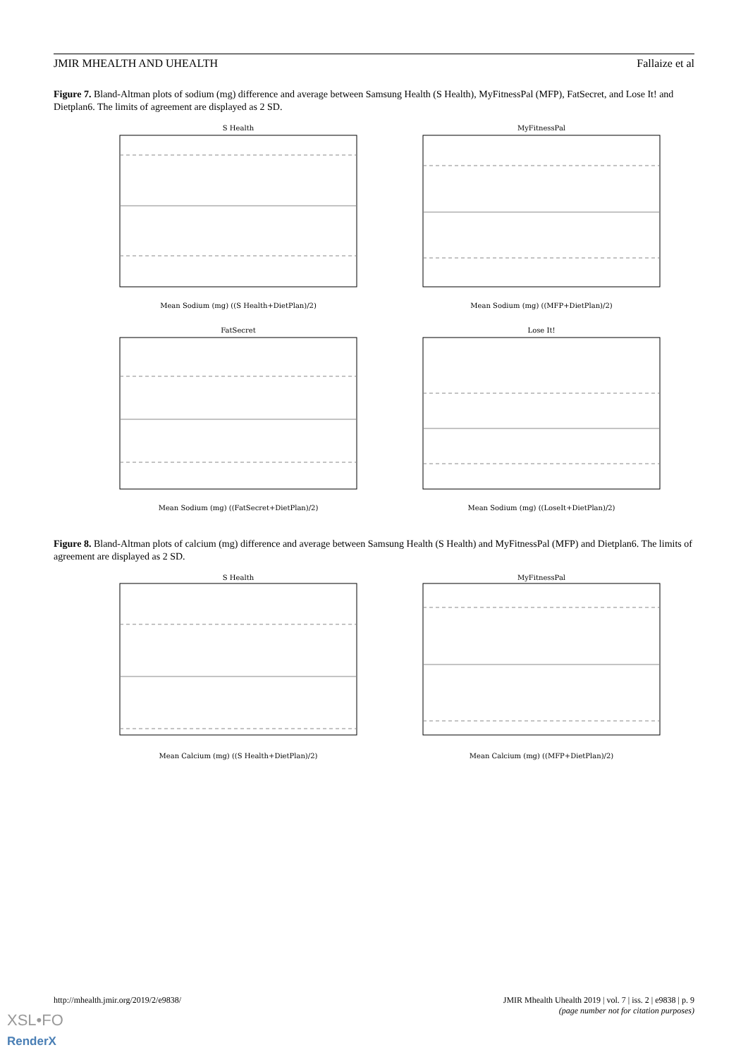JMIR MHEALTH AND UHEALTH Fallaize et al
Figure 7. Bland-Altman plots of sodium (mg) difference and average between Samsung Health (S Health), MyFitnessPal (MFP), FatSecret, and Lose It! and Dietplan6. The limits of agreement are displayed as 2 SD.
S Health
Mean Sodium (mg) ((S Health+DietPlan)/2)
MyFitnessPal
Mean Sodium (mg) ((MFP+DietPlan)/2)
FatSecret
Mean Sodium (mg) ((FatSecret+DietPlan)/2)
Lose It!
Mean Sodium (mg) ((LoseIt+DietPlan)/2)
Figure 8. Bland-Altman plots of calcium (mg) difference and average between Samsung Health (S Health) and MyFitnessPal (MFP) and Dietplan6. The limits of agreement are displayed as 2 SD.
S Health
Mean Calcium (mg) ((S Health+DietPlan)/2)
MyFitnessPal
Mean Calcium (mg) ((MFP+DietPlan)/2)
http://mhealth.jmir.org/2019/2/e9838/ JMIR Mhealth Uhealth 2019 | vol. 7 | iss. 2 | e9838 | p. 9
(page number not for citation purposes)
XSL•FO
RenderX